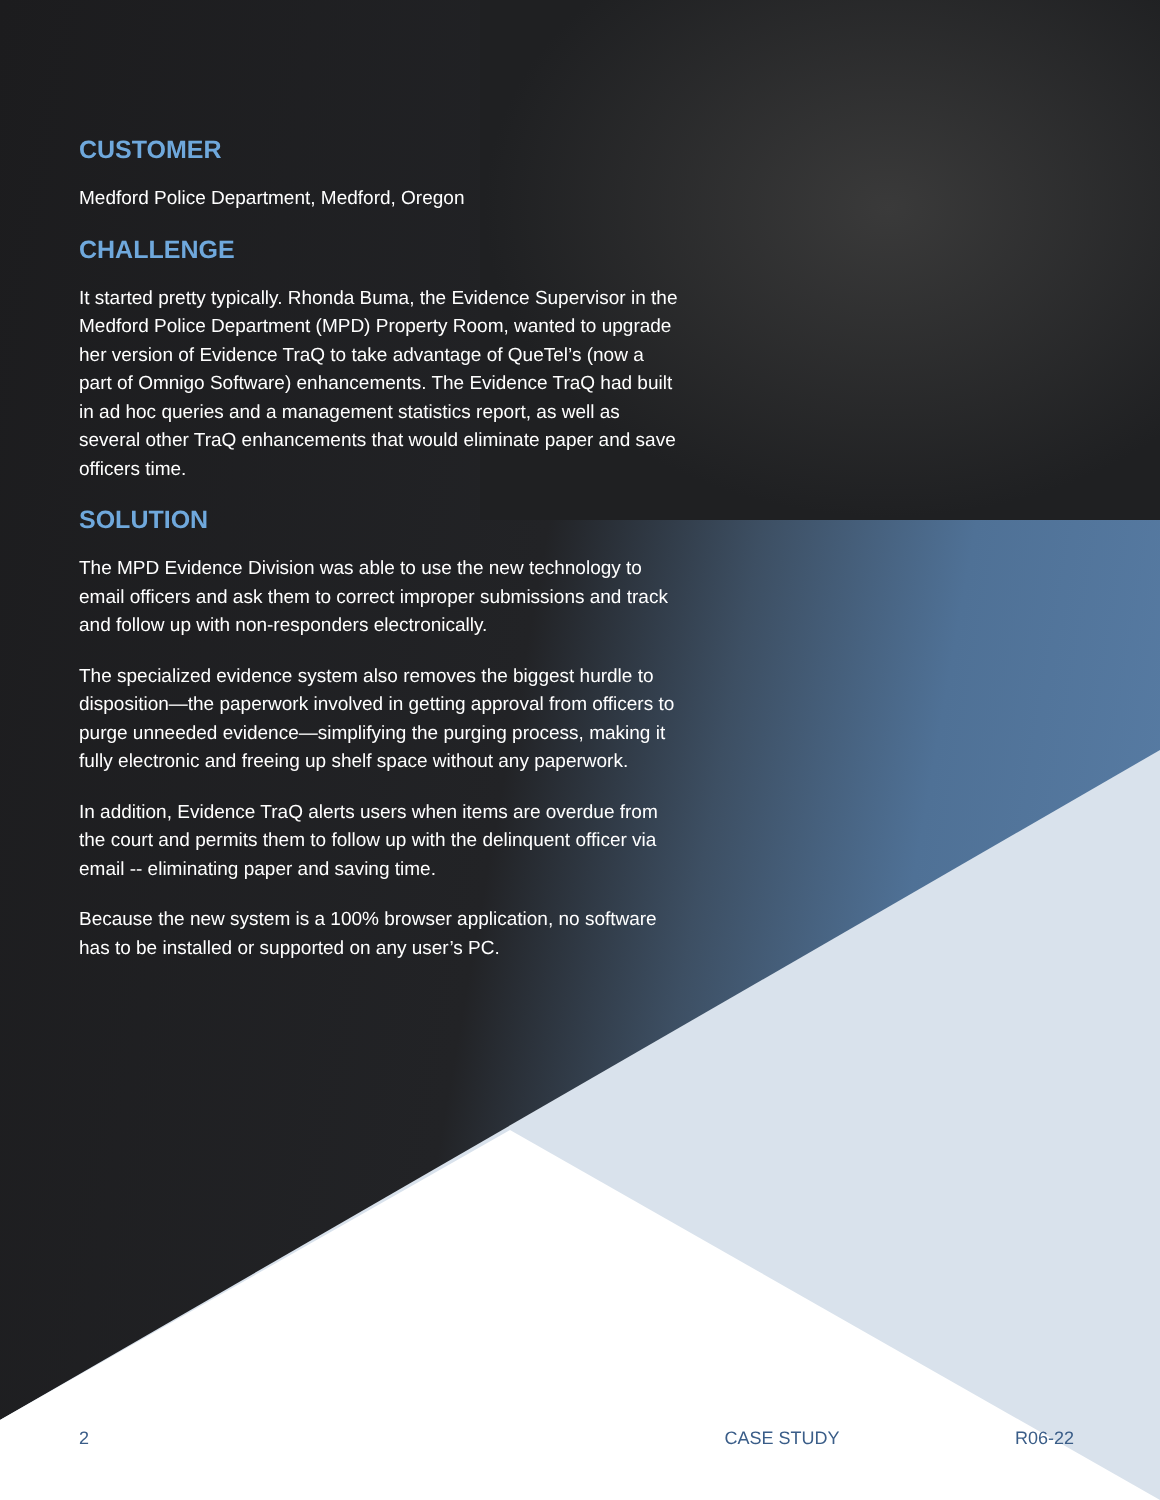CUSTOMER
Medford Police Department, Medford, Oregon
CHALLENGE
It started pretty typically. Rhonda Buma, the Evidence Supervisor in the Medford Police Department (MPD) Property Room, wanted to upgrade her version of Evidence TraQ to take advantage of QueTel’s (now a part of Omnigo Software) enhancements. The Evidence TraQ had built in ad hoc queries and a management statistics report, as well as several other TraQ enhancements that would eliminate paper and save officers time.
SOLUTION
The MPD Evidence Division was able to use the new technology to email officers and ask them to correct improper submissions and track and follow up with non-responders electronically.
The specialized evidence system also removes the biggest hurdle to disposition—the paperwork involved in getting approval from officers to purge unneeded evidence—simplifying the purging process, making it fully electronic and freeing up shelf space without any paperwork.
In addition, Evidence TraQ alerts users when items are overdue from the court and permits them to follow up with the delinquent officer via email -- eliminating paper and saving time.
Because the new system is a 100% browser application, no software has to be installed or supported on any user’s PC.
2 CASE STUDY R06-22